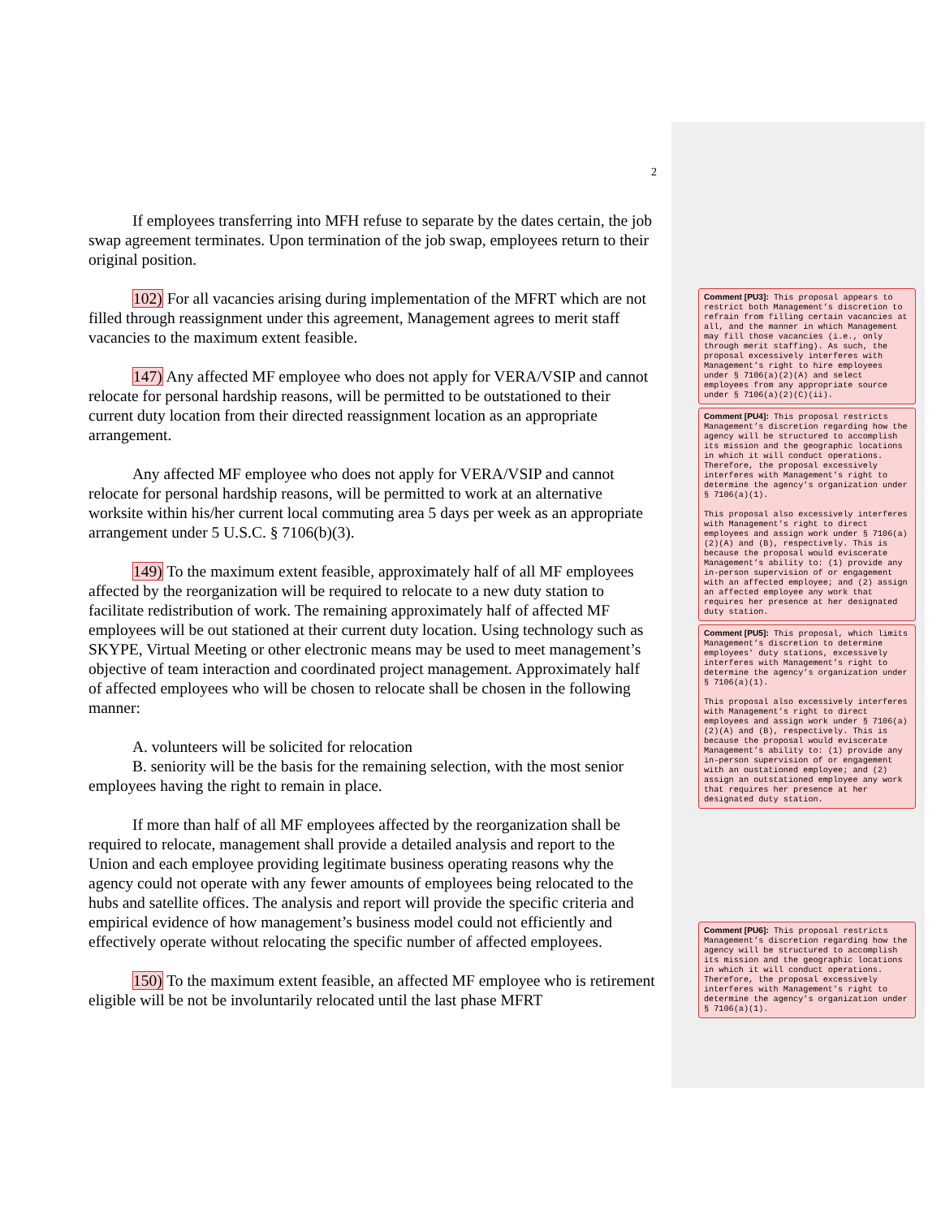2
If employees transferring into MFH refuse to separate by the dates certain, the job swap agreement terminates. Upon termination of the job swap, employees return to their original position.
102) For all vacancies arising during implementation of the MFRT which are not filled through reassignment under this agreement, Management agrees to merit staff vacancies to the maximum extent feasible.
147) Any affected MF employee who does not apply for VERA/VSIP and cannot relocate for personal hardship reasons, will be permitted to be outstationed to their current duty location from their directed reassignment location as an appropriate arrangement.
Any affected MF employee who does not apply for VERA/VSIP and cannot relocate for personal hardship reasons, will be permitted to work at an alternative worksite within his/her current local commuting area 5 days per week as an appropriate arrangement under 5 U.S.C. § 7106(b)(3).
149) To the maximum extent feasible, approximately half of all MF employees affected by the reorganization will be required to relocate to a new duty station to facilitate redistribution of work. The remaining approximately half of affected MF employees will be out stationed at their current duty location. Using technology such as SKYPE, Virtual Meeting or other electronic means may be used to meet management’s objective of team interaction and coordinated project management. Approximately half of affected employees who will be chosen to relocate shall be chosen in the following manner:
A. volunteers will be solicited for relocation
B. seniority will be the basis for the remaining selection, with the most senior employees having the right to remain in place.
If more than half of all MF employees affected by the reorganization shall be required to relocate, management shall provide a detailed analysis and report to the Union and each employee providing legitimate business operating reasons why the agency could not operate with any fewer amounts of employees being relocated to the hubs and satellite offices. The analysis and report will provide the specific criteria and empirical evidence of how management’s business model could not efficiently and effectively operate without relocating the specific number of affected employees.
150) To the maximum extent feasible, an affected MF employee who is retirement eligible will be not be involuntarily relocated until the last phase MFRT
Comment [PU3]: This proposal appears to restrict both Management’s discretion to refrain from filling certain vacancies at all, and the manner in which Management may fill those vacancies (i.e., only through merit staffing). As such, the proposal excessively interferes with Management’s right to hire employees under § 7106(a)(2)(A) and select employees from any appropriate source under § 7106(a)(2)(C)(ii).
Comment [PU4]: This proposal restricts Management’s discretion regarding how the agency will be structured to accomplish its mission and the geographic locations in which it will conduct operations. Therefore, the proposal excessively interferes with Management’s right to determine the agency’s organization under § 7106(a)(1).
This proposal also excessively interferes with Management’s right to direct employees and assign work under § 7106(a)(2)(A) and (B), respectively. This is because the proposal would eviscerate Management’s ability to: (1) provide any in-person supervision of or engagement with an affected employee; and (2) assign an affected employee any work that requires her presence at her designated duty station.
Comment [PU5]: This proposal, which limits Management’s discretion to determine employees' duty stations, excessively interferes with Management’s right to determine the agency’s organization under § 7106(a)(1).
This proposal also excessively interferes with Management’s right to direct employees and assign work under § 7106(a)(2)(A) and (B), respectively. This is because the proposal would eviscerate Management’s ability to: (1) provide any in-person supervision of or engagement with an oustationed employee; and (2) assign an outstationed employee any work that requires her presence at her designated duty station.
Comment [PU6]: This proposal restricts Management’s discretion regarding how the agency will be structured to accomplish its mission and the geographic locations in which it will conduct operations. Therefore, the proposal excessively interferes with Management’s right to determine the agency’s organization under § 7106(a)(1).